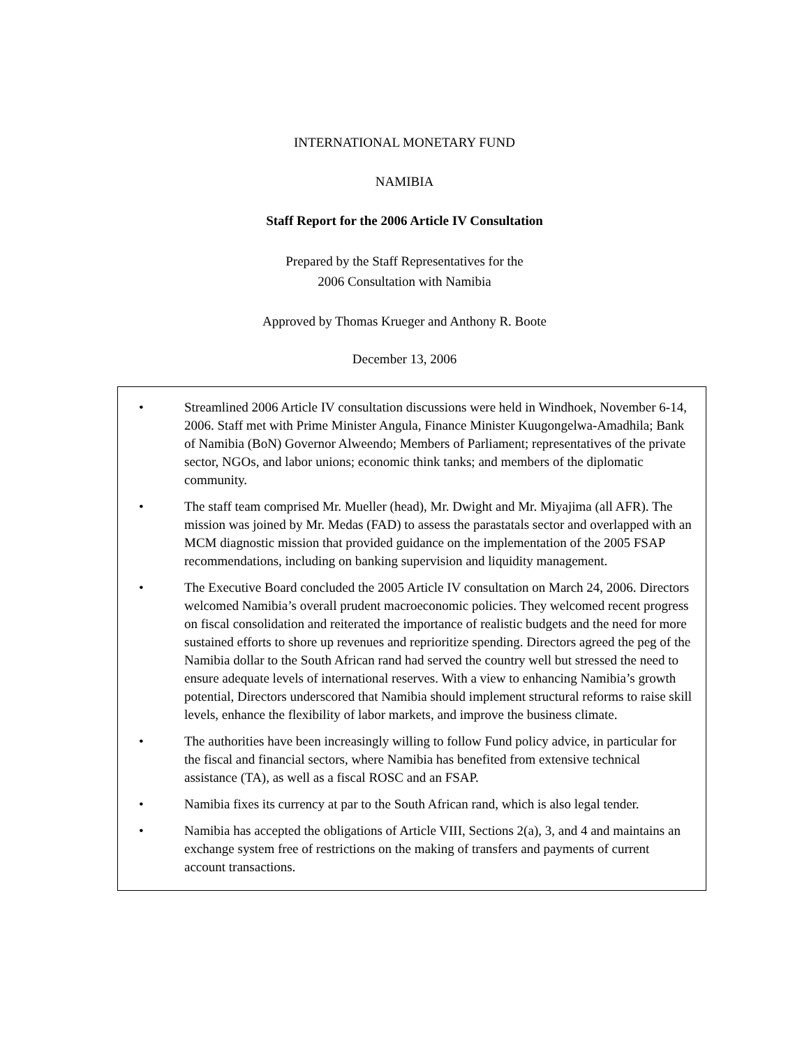INTERNATIONAL MONETARY FUND
NAMIBIA
Staff Report for the 2006 Article IV Consultation
Prepared by the Staff Representatives for the
2006 Consultation with Namibia
Approved by Thomas Krueger and Anthony R. Boote
December 13, 2006
• Streamlined 2006 Article IV consultation discussions were held in Windhoek, November 6-14, 2006. Staff met with Prime Minister Angula, Finance Minister Kuugongelwa-Amadhila; Bank of Namibia (BoN) Governor Alweendo; Members of Parliament; representatives of the private sector, NGOs, and labor unions; economic think tanks; and members of the diplomatic community.
• The staff team comprised Mr. Mueller (head), Mr. Dwight and Mr. Miyajima (all AFR). The mission was joined by Mr. Medas (FAD) to assess the parastatals sector and overlapped with an MCM diagnostic mission that provided guidance on the implementation of the 2005 FSAP recommendations, including on banking supervision and liquidity management.
• The Executive Board concluded the 2005 Article IV consultation on March 24, 2006. Directors welcomed Namibia’s overall prudent macroeconomic policies. They welcomed recent progress on fiscal consolidation and reiterated the importance of realistic budgets and the need for more sustained efforts to shore up revenues and reprioritize spending. Directors agreed the peg of the Namibia dollar to the South African rand had served the country well but stressed the need to ensure adequate levels of international reserves. With a view to enhancing Namibia’s growth potential, Directors underscored that Namibia should implement structural reforms to raise skill levels, enhance the flexibility of labor markets, and improve the business climate.
• The authorities have been increasingly willing to follow Fund policy advice, in particular for the fiscal and financial sectors, where Namibia has benefited from extensive technical assistance (TA), as well as a fiscal ROSC and an FSAP.
• Namibia fixes its currency at par to the South African rand, which is also legal tender.
• Namibia has accepted the obligations of Article VIII, Sections 2(a), 3, and 4 and maintains an exchange system free of restrictions on the making of transfers and payments of current account transactions.